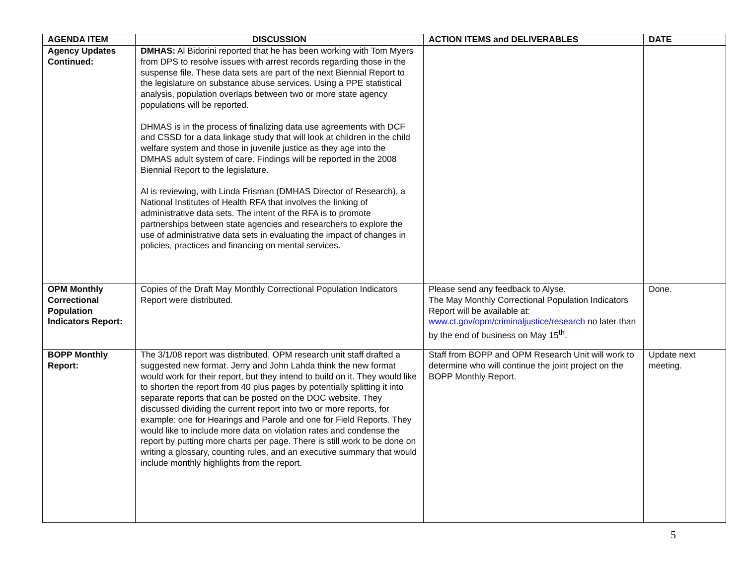| AGENDA ITEM | DISCUSSION | ACTION ITEMS and DELIVERABLES | DATE |
| --- | --- | --- | --- |
| Agency Updates Continued: | DMHAS: Al Bidorini reported that he has been working with Tom Myers from DPS to resolve issues with arrest records regarding those in the suspense file. These data sets are part of the next Biennial Report to the legislature on substance abuse services. Using a PPE statistical analysis, population overlaps between two or more state agency populations will be reported. DHMAS is in the process of finalizing data use agreements with DCF and CSSD for a data linkage study that will look at children in the child welfare system and those in juvenile justice as they age into the DMHAS adult system of care. Findings will be reported in the 2008 Biennial Report to the legislature. Al is reviewing, with Linda Frisman (DMHAS Director of Research), a National Institutes of Health RFA that involves the linking of administrative data sets. The intent of the RFA is to promote partnerships between state agencies and researchers to explore the use of administrative data sets in evaluating the impact of changes in policies, practices and financing on mental services. | | |
| OPM Monthly Correctional Population Indicators Report: | Copies of the Draft May Monthly Correctional Population Indicators Report were distributed. | Please send any feedback to Alyse. The May Monthly Correctional Population Indicators Report will be available at: www.ct.gov/opm/criminaljustice/research no later than by the end of business on May 15<sup>th</sup>. | Done. |
| BOPP Monthly Report: | The 3/1/08 report was distributed. OPM research unit staff drafted a suggested new format. Jerry and John Lahda think the new format would work for their report, but they intend to build on it. They would like to shorten the report from 40 plus pages by potentially splitting it into separate reports that can be posted on the DOC website. They discussed dividing the current report into two or more reports, for example: one for Hearings and Parole and one for Field Reports. They would like to include more data on violation rates and condense the report by putting more charts per page. There is still work to be done on writing a glossary, counting rules, and an executive summary that would include monthly highlights from the report. | Staff from BOPP and OPM Research Unit will work to determine who will continue the joint project on the BOPP Monthly Report. | Update next meeting. |
5